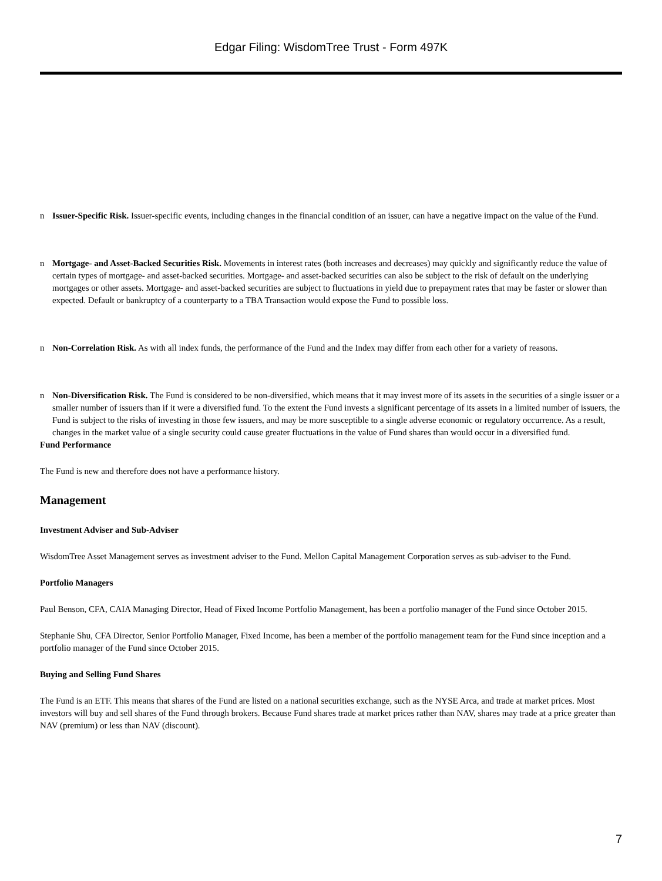Edgar Filing: WisdomTree Trust - Form 497K
n Issuer-Specific Risk. Issuer-specific events, including changes in the financial condition of an issuer, can have a negative impact on the value of the Fund.
n Mortgage- and Asset-Backed Securities Risk. Movements in interest rates (both increases and decreases) may quickly and significantly reduce the value of certain types of mortgage- and asset-backed securities. Mortgage- and asset-backed securities can also be subject to the risk of default on the underlying mortgages or other assets. Mortgage- and asset-backed securities are subject to fluctuations in yield due to prepayment rates that may be faster or slower than expected. Default or bankruptcy of a counterparty to a TBA Transaction would expose the Fund to possible loss.
n Non-Correlation Risk. As with all index funds, the performance of the Fund and the Index may differ from each other for a variety of reasons.
n Non-Diversification Risk. The Fund is considered to be non-diversified, which means that it may invest more of its assets in the securities of a single issuer or a smaller number of issuers than if it were a diversified fund. To the extent the Fund invests a significant percentage of its assets in a limited number of issuers, the Fund is subject to the risks of investing in those few issuers, and may be more susceptible to a single adverse economic or regulatory occurrence. As a result, changes in the market value of a single security could cause greater fluctuations in the value of Fund shares than would occur in a diversified fund.
Fund Performance
The Fund is new and therefore does not have a performance history.
Management
Investment Adviser and Sub-Adviser
WisdomTree Asset Management serves as investment adviser to the Fund. Mellon Capital Management Corporation serves as sub-adviser to the Fund.
Portfolio Managers
Paul Benson, CFA, CAIA Managing Director, Head of Fixed Income Portfolio Management, has been a portfolio manager of the Fund since October 2015.
Stephanie Shu, CFA Director, Senior Portfolio Manager, Fixed Income, has been a member of the portfolio management team for the Fund since inception and a portfolio manager of the Fund since October 2015.
Buying and Selling Fund Shares
The Fund is an ETF. This means that shares of the Fund are listed on a national securities exchange, such as the NYSE Arca, and trade at market prices. Most investors will buy and sell shares of the Fund through brokers. Because Fund shares trade at market prices rather than NAV, shares may trade at a price greater than NAV (premium) or less than NAV (discount).
7